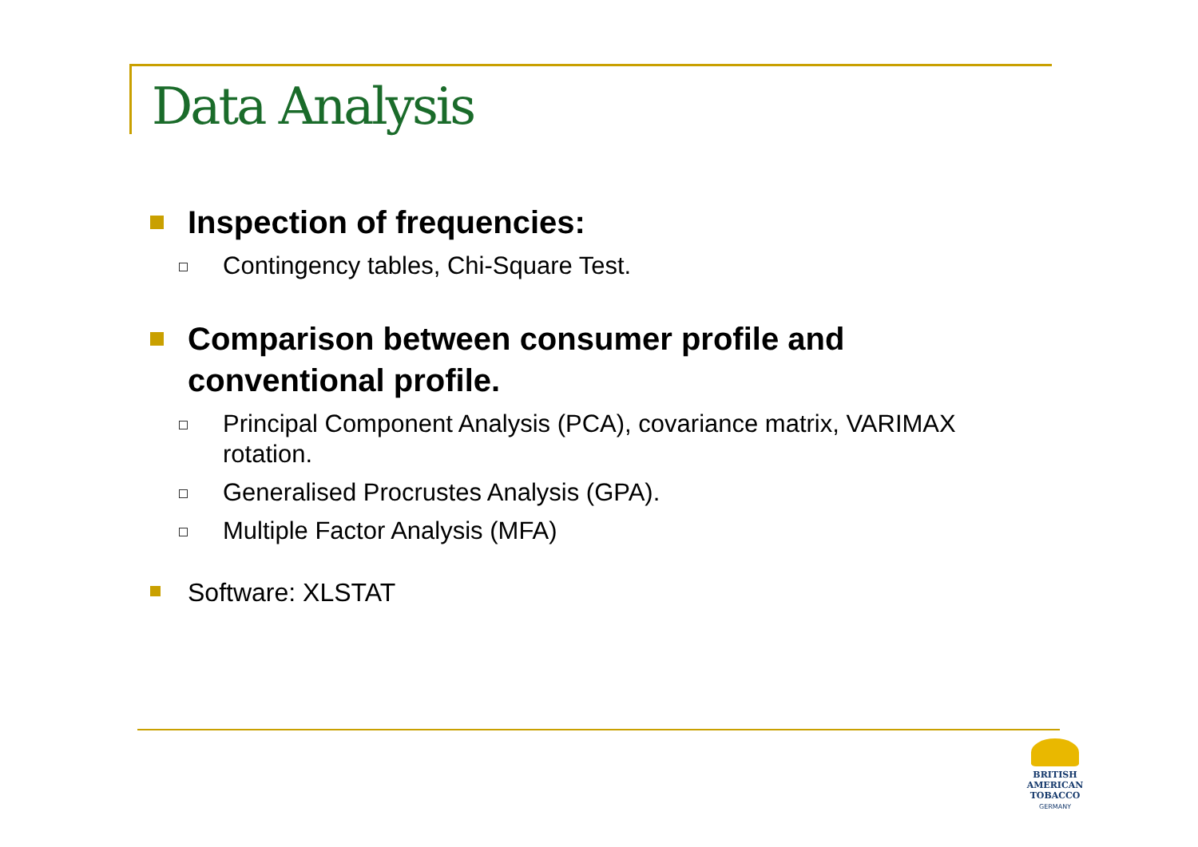Data Analysis
Inspection of frequencies:
Contingency tables, Chi-Square Test.
Comparison between consumer profile and conventional profile.
Principal Component Analysis (PCA), covariance matrix, VARIMAX rotation.
Generalised Procrustes Analysis (GPA).
Multiple Factor Analysis (MFA)
Software: XLSTAT
BRITISH AMERICAN
TOBACCO
GERMANY